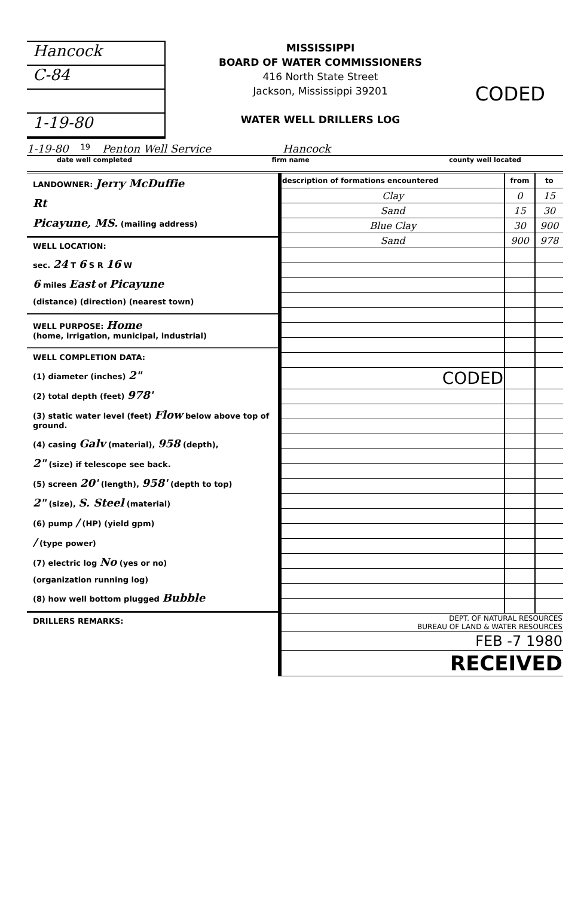Hancock
C-84
1-19-80
MISSISSIPPI
BOARD OF WATER COMMISSIONERS
416 North State Street
Jackson, Mississippi 39201
WATER WELL DRILLERS LOG
CODED
1-19-80 19 Penton Well Service Hancock
date well completed firm name county well located
LANDOWNER: Jerry McDuffie
Rt
Picayune, MS. (mailing address)
WELL LOCATION:
sec. 24 T 6 S R 16 W
6 miles East of Picayune
(distance) (direction) (nearest town)
WELL PURPOSE: Home
(home, irrigation, municipal, industrial)
WELL COMPLETION DATA:
(1) diameter (inches) 2"
(2) total depth (feet) 978'
(3) static water level (feet) Flow below above top of ground.
(4) casing Galv (material), 958 (depth),
2" (size) if telescope see back.
(5) screen 20' (length), 958' (depth to top)
2" (size), S. Steel (material)
(6) pump / (HP) (yield gpm)
/ (type power)
(7) electric log No (yes or no)
(organization running log)
(8) how well bottom plugged Bubble
DRILLERS REMARKS:
| description of formations encountered | from | to |
| --- | --- | --- |
| Clay | 0 | 15 |
| Sand | 15 | 30 |
| Blue Clay | 30 | 900 |
| Sand | 900 | 978 |
| CODED | | |
| DEPT. OF NATURAL RESOURCES BUREAU OF LAND & WATER RESOURCES | | |
| FEB -7 1980 | | |
| RECEIVED | | |